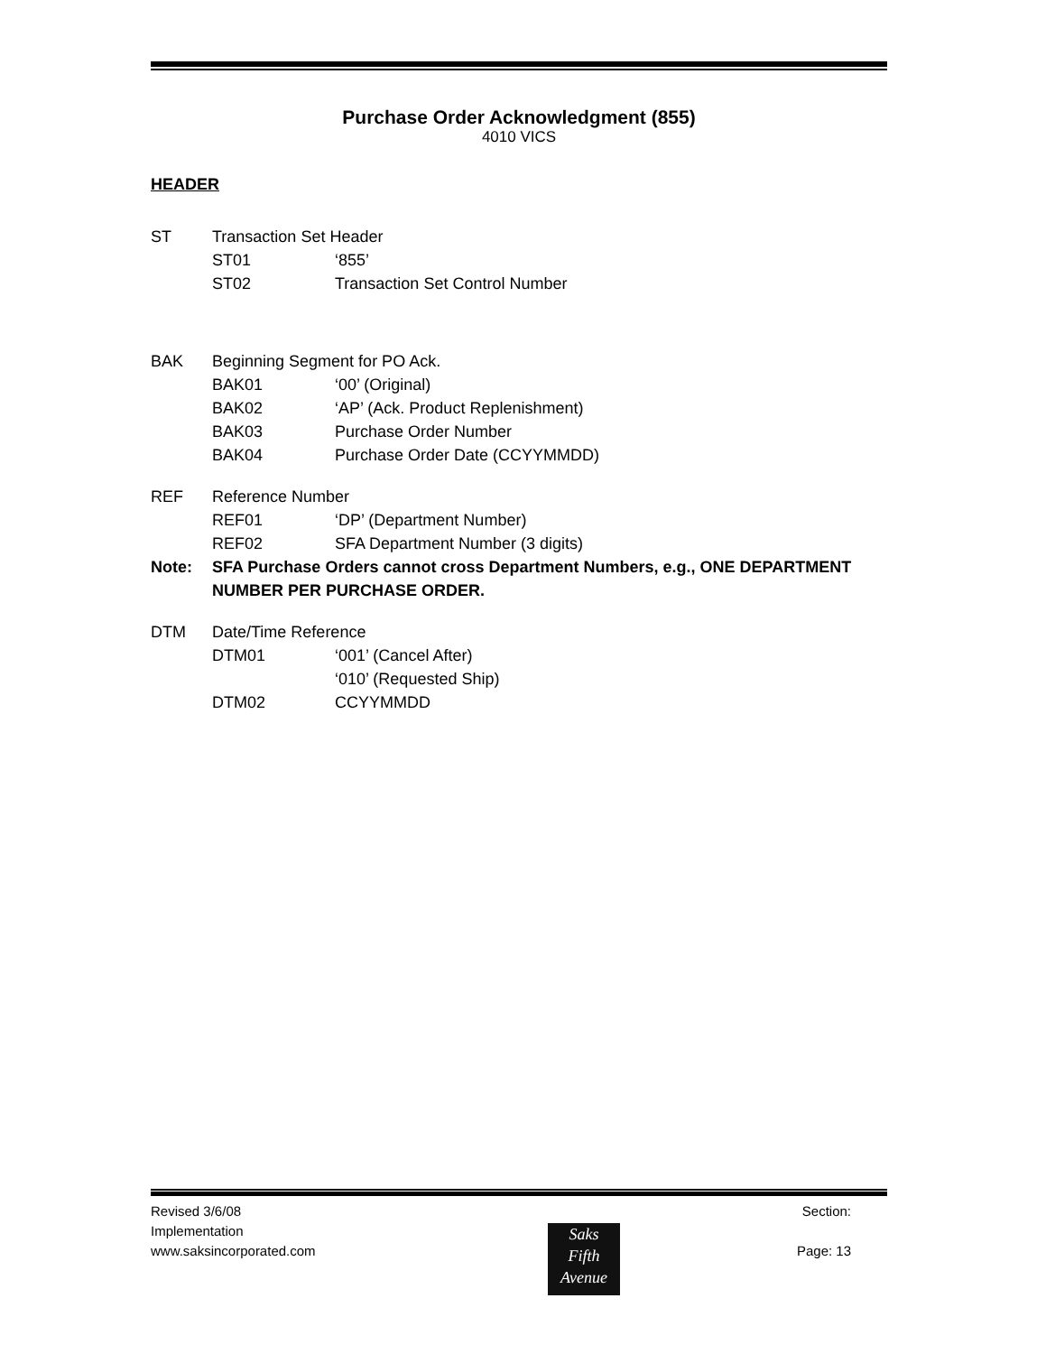Purchase Order Acknowledgment (855)
4010 VICS
HEADER
ST Transaction Set Header
ST01 ‘855’
ST02 Transaction Set Control Number
BAK Beginning Segment for PO Ack.
BAK01 ‘00’ (Original)
BAK02 ‘AP’ (Ack. Product Replenishment)
BAK03 Purchase Order Number
BAK04 Purchase Order Date (CCYYMMDD)
REF Reference Number
REF01 ‘DP’ (Department Number)
REF02 SFA Department Number (3 digits)
Note: SFA Purchase Orders cannot cross Department Numbers, e.g., ONE DEPARTMENT NUMBER PER PURCHASE ORDER.
DTM Date/Time Reference
DTM01 ‘001’ (Cancel After)
‘010’ (Requested Ship)
DTM02 CCYYMMDD
Revised 3/6/08 Section:
Implementation
www.saksincorporated.com Page: 13
Saks
Fifth
Avenue